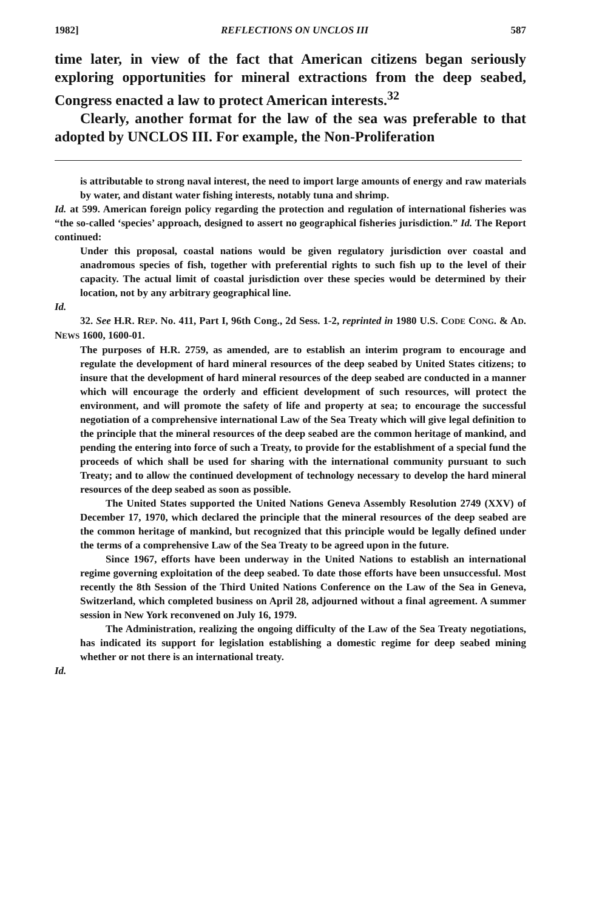1982] REFLECTIONS ON UNCLOS III 587
time later, in view of the fact that American citizens began seriously exploring opportunities for mineral extractions from the deep seabed, Congress enacted a law to protect American interests.<sup>32</sup>
Clearly, another format for the law of the sea was preferable to that adopted by UNCLOS III. For example, the Non-Proliferation
is attributable to strong naval interest, the need to import large amounts of energy and raw materials by water, and distant water fishing interests, notably tuna and shrimp.
Id. at 599. American foreign policy regarding the protection and regulation of international fisheries was “the so-called ‘species’ approach, designed to assert no geographical fisheries jurisdiction.” Id. The Report continued:
Under this proposal, coastal nations would be given regulatory jurisdiction over coastal and anadromous species of fish, together with preferential rights to such fish up to the level of their capacity. The actual limit of coastal jurisdiction over these species would be determined by their location, not by any arbitrary geographical line.
Id.
32. See H.R. REP. No. 411, Part I, 96th Cong., 2d Sess. 1-2, reprinted in 1980 U.S. CODE CONG. & AD. NEWS 1600, 1600-01.
The purposes of H.R. 2759, as amended, are to establish an interim program to encourage and regulate the development of hard mineral resources of the deep seabed by United States citizens; to insure that the development of hard mineral resources of the deep seabed are conducted in a manner which will encourage the orderly and efficient development of such resources, will protect the environment, and will promote the safety of life and property at sea; to encourage the successful negotiation of a comprehensive international Law of the Sea Treaty which will give legal definition to the principle that the mineral resources of the deep seabed are the common heritage of mankind, and pending the entering into force of such a Treaty, to provide for the establishment of a special fund the proceeds of which shall be used for sharing with the international community pursuant to such Treaty; and to allow the continued development of technology necessary to develop the hard mineral resources of the deep seabed as soon as possible.
The United States supported the United Nations Geneva Assembly Resolution 2749 (XXV) of December 17, 1970, which declared the principle that the mineral resources of the deep seabed are the common heritage of mankind, but recognized that this principle would be legally defined under the terms of a comprehensive Law of the Sea Treaty to be agreed upon in the future.
Since 1967, efforts have been underway in the United Nations to establish an international regime governing exploitation of the deep seabed. To date those efforts have been unsuccessful. Most recently the 8th Session of the Third United Nations Conference on the Law of the Sea in Geneva, Switzerland, which completed business on April 28, adjourned without a final agreement. A summer session in New York reconvened on July 16, 1979.
The Administration, realizing the ongoing difficulty of the Law of the Sea Treaty negotiations, has indicated its support for legislation establishing a domestic regime for deep seabed mining whether or not there is an international treaty.
Id.